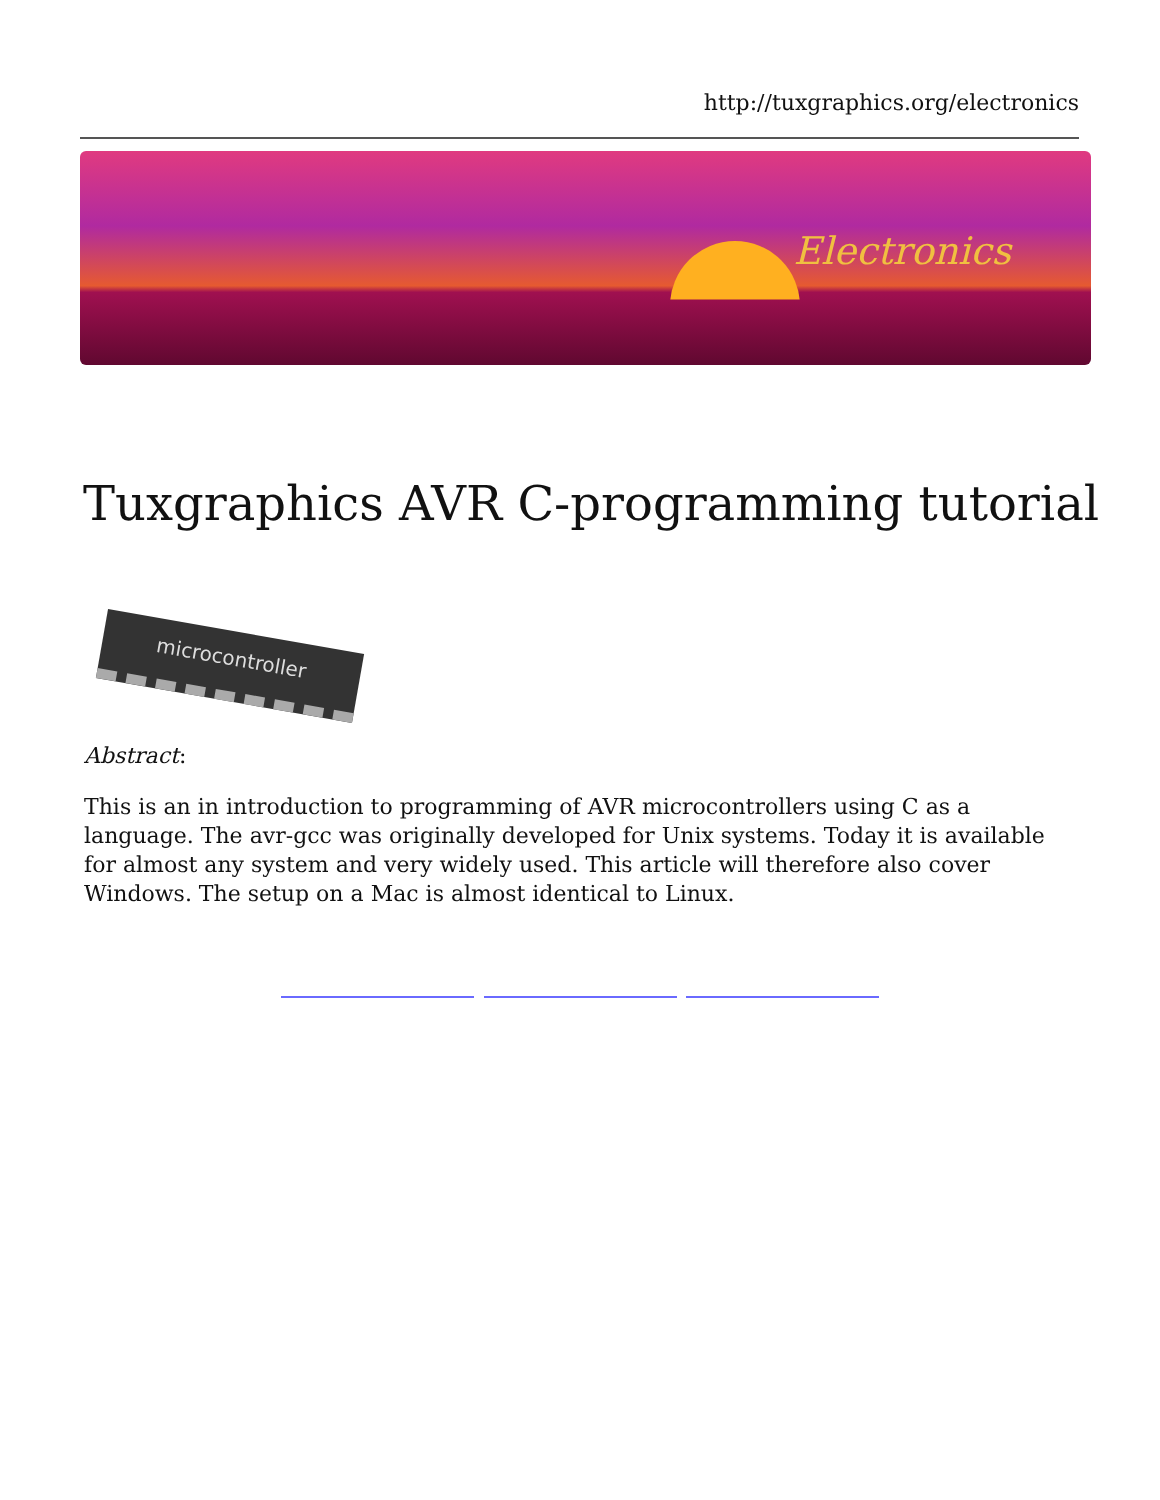http://tuxgraphics.org/electronics
Electronics
Tuxgraphics AVR C-programming tutorial
microcontroller
Abstract:
This is an in introduction to programming of AVR microcontrollers using C as a language. The avr-gcc was originally developed for Unix systems. Today it is available for almost any system and very widely used. This article will therefore also cover Windows. The setup on a Mac is almost identical to Linux.